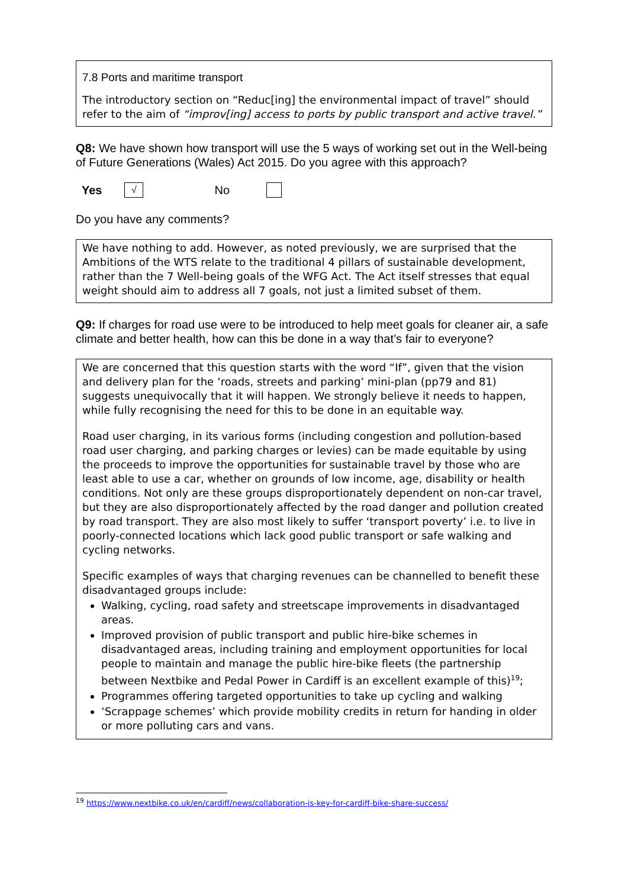7.8 Ports and maritime transport
The introductory section on “Reduc[ing] the environmental impact of travel” should refer to the aim of “improv[ing] access to ports by public transport and active travel.”
Q8: We have shown how transport will use the 5 ways of working set out in the Well-being of Future Generations (Wales) Act 2015. Do you agree with this approach?
Yes √ No
Do you have any comments?
We have nothing to add. However, as noted previously, we are surprised that the Ambitions of the WTS relate to the traditional 4 pillars of sustainable development, rather than the 7 Well-being goals of the WFG Act. The Act itself stresses that equal weight should aim to address all 7 goals, not just a limited subset of them.
Q9: If charges for road use were to be introduced to help meet goals for cleaner air, a safe climate and better health, how can this be done in a way that’s fair to everyone?
We are concerned that this question starts with the word “If”, given that the vision and delivery plan for the ‘roads, streets and parking’ mini-plan (pp79 and 81) suggests unequivocally that it will happen. We strongly believe it needs to happen, while fully recognising the need for this to be done in an equitable way.
Road user charging, in its various forms (including congestion and pollution-based road user charging, and parking charges or levies) can be made equitable by using the proceeds to improve the opportunities for sustainable travel by those who are least able to use a car, whether on grounds of low income, age, disability or health conditions. Not only are these groups disproportionately dependent on non-car travel, but they are also disproportionately affected by the road danger and pollution created by road transport. They are also most likely to suffer ‘transport poverty’ i.e. to live in poorly-connected locations which lack good public transport or safe walking and cycling networks.
Specific examples of ways that charging revenues can be channelled to benefit these disadvantaged groups include:
Walking, cycling, road safety and streetscape improvements in disadvantaged areas.
Improved provision of public transport and public hire-bike schemes in disadvantaged areas, including training and employment opportunities for local people to maintain and manage the public hire-bike fleets (the partnership between Nextbike and Pedal Power in Cardiff is an excellent example of this)<sup>19</sup>;
Programmes offering targeted opportunities to take up cycling and walking
‘Scrappage schemes’ which provide mobility credits in return for handing in older or more polluting cars and vans.
<sup>19</sup> https://www.nextbike.co.uk/en/cardiff/news/collaboration-is-key-for-cardiff-bike-share-success/